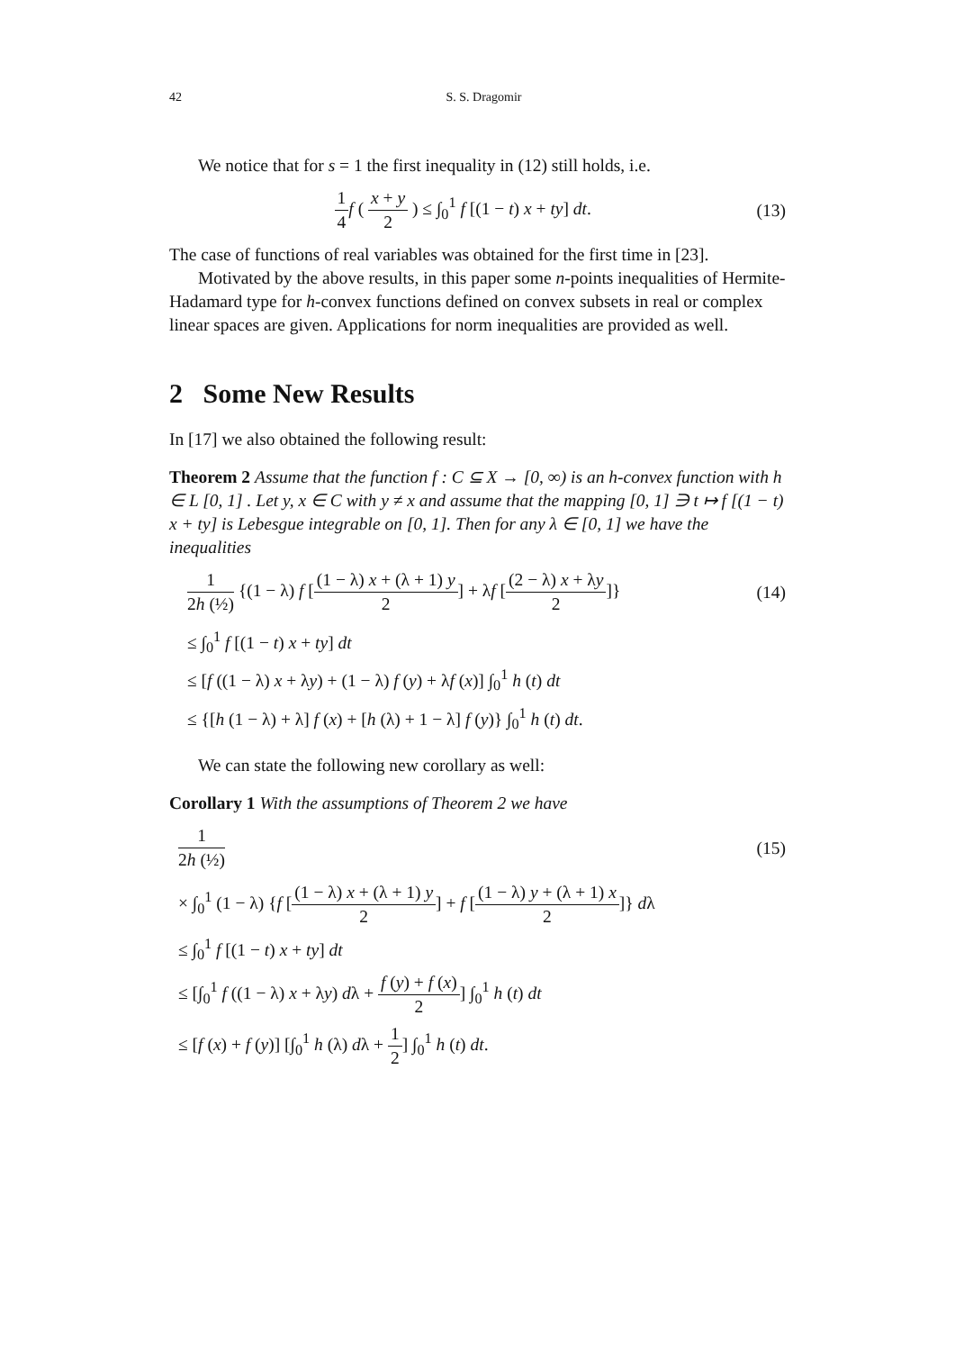42 S. S. Dragomir
We notice that for s = 1 the first inequality in (12) still holds, i.e.
1 4 f ( x + y 2 ) ≤ ∫<sub>0</sub><sup>1</sup> f [(1 − t) x + ty] dt.
(13)
The case of functions of real variables was obtained for the first time in [23].
Motivated by the above results, in this paper some n-points inequalities of Hermite-Hadamard type for h-convex functions defined on convex subsets in real or complex linear spaces are given. Applications for norm inequalities are provided as well.
2 Some New Results
In [17] we also obtained the following result:
Theorem 2 Assume that the function f : C ⊆ X → [0, ∞) is an h-convex function with h ∈ L [0, 1] . Let y, x ∈ C with y ≠ x and assume that the mapping [0, 1] ∋ t ↦ f [(1 − t) x + ty] is Lebesgue integrable on [0, 1]. Then for any λ ∈ [0, 1] we have the inequalities
1 2h (½) {(1 − λ) f [(1 − λ) x + (λ + 1) y 2] + λf [(2 − λ) x + λy 2]}
(14)
≤ ∫<sub>0</sub><sup>1</sup> f [(1 − t) x + ty] dt
≤ [f ((1 − λ) x + λy) + (1 − λ) f (y) + λf (x)] ∫<sub>0</sub><sup>1</sup> h (t) dt
≤ {[h (1 − λ) + λ] f (x) + [h (λ) + 1 − λ] f (y)} ∫<sub>0</sub><sup>1</sup> h (t) dt.
We can state the following new corollary as well:
Corollary 1 With the assumptions of Theorem 2 we have
1 2h (½) (15)
× ∫<sub>0</sub><sup>1</sup> (1 − λ) {f [(1 − λ) x + (λ + 1) y 2] + f [(1 − λ) y + (λ + 1) x 2]} dλ
≤ ∫<sub>0</sub><sup>1</sup> f [(1 − t) x + ty] dt
≤ [∫<sub>0</sub><sup>1</sup> f ((1 − λ) x + λy) dλ + f (y) + f (x) 2] ∫<sub>0</sub><sup>1</sup> h (t) dt
≤ [f (x) + f (y)] [∫<sub>0</sub><sup>1</sup> h (λ) dλ + 1 2] ∫<sub>0</sub><sup>1</sup> h (t) dt.